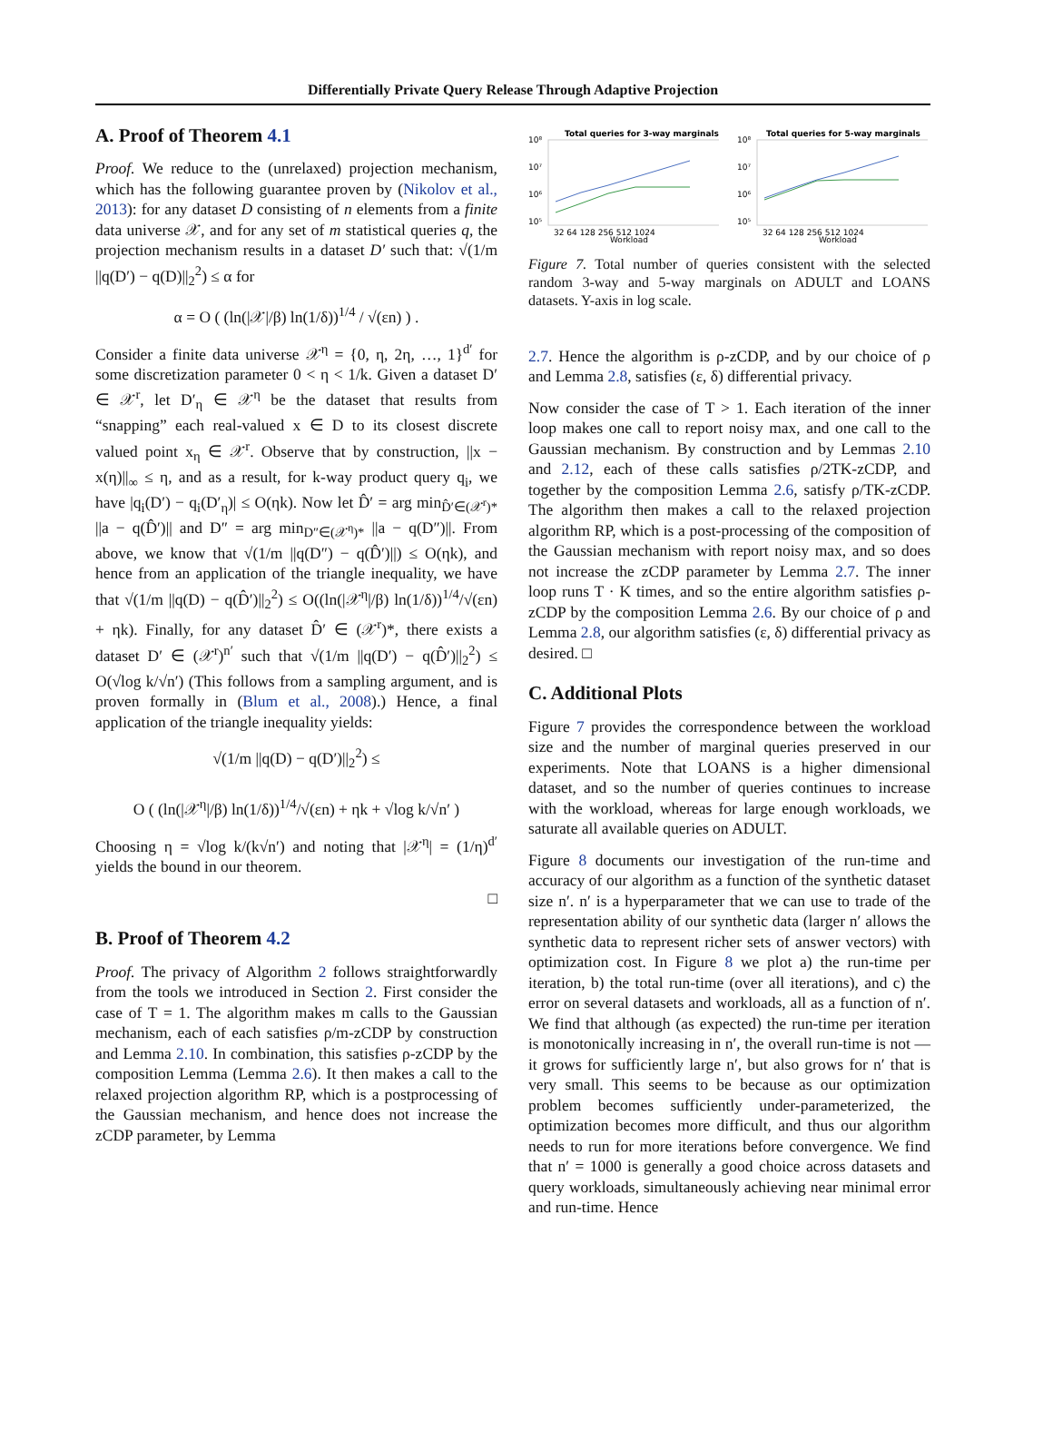Differentially Private Query Release Through Adaptive Projection
A. Proof of Theorem 4.1
Proof. We reduce to the (unrelaxed) projection mechanism, which has the following guarantee proven by (Nikolov et al., 2013): for any dataset D consisting of n elements from a finite data universe 𝒳, and for any set of m statistical queries q, the projection mechanism results in a dataset D′ such that: √(1/m ||q(D′) − q(D)||<sub>2</sub><sup>2</sup>) ≤ α for
α = O ( (ln(|𝒳|/β) ln(1/δ))<sup>1/4</sup> / √(εn) ) .
Consider a finite data universe 𝒳<sup>η</sup> = {0, η, 2η, …, 1}<sup>d′</sup> for some discretization parameter 0 < η < 1/k. Given a dataset D′ ∈ 𝒳<sup>r</sup>, let D′<sub>η</sub> ∈ 𝒳<sup>η</sup> be the dataset that results from “snapping” each real-valued x ∈ D to its closest discrete valued point x<sub>η</sub> ∈ 𝒳<sup>r</sup>. Observe that by construction, ||x − x(η)||<sub>∞</sub> ≤ η, and as a result, for k-way product query q<sub>i</sub>, we have |q<sub>i</sub>(D′) − q<sub>i</sub>(D′<sub>η</sub>)| ≤ O(ηk). Now let D̂′ = arg min<sub>D̂′∈(𝒳<sup>r</sup>)*</sub> ||a − q(D̂′)|| and D″ = arg min<sub>D″∈(𝒳<sup>η</sup>)*</sub> ||a − q(D″)||. From above, we know that √(1/m ||q(D″) − q(D̂′)||) ≤ O(ηk), and hence from an application of the triangle inequality, we have that √(1/m ||q(D) − q(D̂′)||<sub>2</sub><sup>2</sup>) ≤ O((ln(|𝒳<sup>η</sup>|/β) ln(1/δ))<sup>1/4</sup>/√(εn) + ηk). Finally, for any dataset D̂′ ∈ (𝒳<sup>r</sup>)*, there exists a dataset D′ ∈ (𝒳<sup>r</sup>)<sup>n′</sup> such that √(1/m ||q(D′) − q(D̂′)||<sub>2</sub><sup>2</sup>) ≤ O(√log k/√n′) (This follows from a sampling argument, and is proven formally in (Blum et al., 2008).) Hence, a final application of the triangle inequality yields:
√(1/m ||q(D) − q(D′)||<sub>2</sub><sup>2</sup>) ≤
O ( (ln(|𝒳<sup>η</sup>|/β) ln(1/δ))<sup>1/4</sup>/√(εn) + ηk + √log k/√n′ )
Choosing η = √log k/(k√n′) and noting that |𝒳<sup>η</sup>| = (1/η)<sup>d′</sup> yields the bound in our theorem.
□
B. Proof of Theorem 4.2
Proof. The privacy of Algorithm 2 follows straightforwardly from the tools we introduced in Section 2. First consider the case of T = 1. The algorithm makes m calls to the Gaussian mechanism, each of each satisfies ρ/m-zCDP by construction and Lemma 2.10. In combination, this satisfies ρ-zCDP by the composition Lemma (Lemma 2.6). It then makes a call to the relaxed projection algorithm RP, which is a postprocessing of the Gaussian mechanism, and hence does not increase the zCDP parameter, by Lemma
Total queries for 3-way marginals
10⁸
10⁷
10⁶
10⁵
32 64 128 256 512 1024
Workload
Total queries for 5-way marginals
10⁸
10⁷
10⁶
10⁵
32 64 128 256 512 1024
Workload
Figure 7. Total number of queries consistent with the selected random 3-way and 5-way marginals on ADULT and LOANS datasets. Y-axis in log scale.
2.7. Hence the algorithm is ρ-zCDP, and by our choice of ρ and Lemma 2.8, satisfies (ε, δ) differential privacy.
Now consider the case of T > 1. Each iteration of the inner loop makes one call to report noisy max, and one call to the Gaussian mechanism. By construction and by Lemmas 2.10 and 2.12, each of these calls satisfies ρ/2TK-zCDP, and together by the composition Lemma 2.6, satisfy ρ/TK-zCDP. The algorithm then makes a call to the relaxed projection algorithm RP, which is a post-processing of the composition of the Gaussian mechanism with report noisy max, and so does not increase the zCDP parameter by Lemma 2.7. The inner loop runs T · K times, and so the entire algorithm satisfies ρ-zCDP by the composition Lemma 2.6. By our choice of ρ and Lemma 2.8, our algorithm satisfies (ε, δ) differential privacy as desired. □
C. Additional Plots
Figure 7 provides the correspondence between the workload size and the number of marginal queries preserved in our experiments. Note that LOANS is a higher dimensional dataset, and so the number of queries continues to increase with the workload, whereas for large enough workloads, we saturate all available queries on ADULT.
Figure 8 documents our investigation of the run-time and accuracy of our algorithm as a function of the synthetic dataset size n′. n′ is a hyperparameter that we can use to trade of the representation ability of our synthetic data (larger n′ allows the synthetic data to represent richer sets of answer vectors) with optimization cost. In Figure 8 we plot a) the run-time per iteration, b) the total run-time (over all iterations), and c) the error on several datasets and workloads, all as a function of n′. We find that although (as expected) the run-time per iteration is monotonically increasing in n′, the overall run-time is not — it grows for sufficiently large n′, but also grows for n′ that is very small. This seems to be because as our optimization problem becomes sufficiently under-parameterized, the optimization becomes more difficult, and thus our algorithm needs to run for more iterations before convergence. We find that n′ = 1000 is generally a good choice across datasets and query workloads, simultaneously achieving near minimal error and run-time. Hence